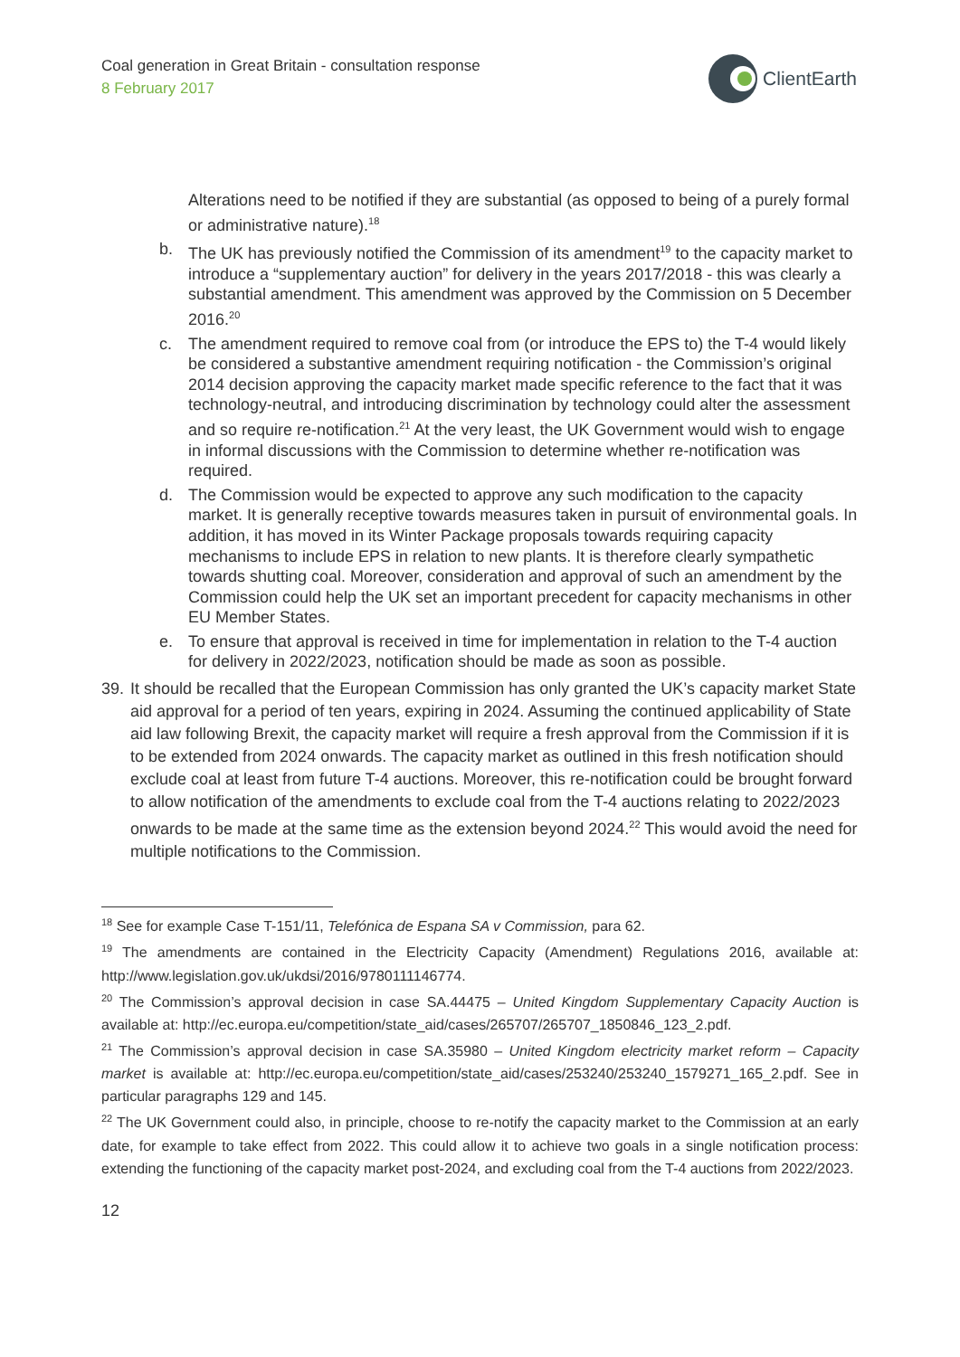Coal generation in Great Britain - consultation response
8 February 2017
ClientEarth
Alterations need to be notified if they are substantial (as opposed to being of a purely formal or administrative nature).<sup>18</sup>
b. The UK has previously notified the Commission of its amendment<sup>19</sup> to the capacity market to introduce a “supplementary auction” for delivery in the years 2017/2018 - this was clearly a substantial amendment. This amendment was approved by the Commission on 5 December 2016.<sup>20</sup>
c. The amendment required to remove coal from (or introduce the EPS to) the T-4 would likely be considered a substantive amendment requiring notification - the Commission’s original 2014 decision approving the capacity market made specific reference to the fact that it was technology-neutral, and introducing discrimination by technology could alter the assessment and so require re-notification.<sup>21</sup> At the very least, the UK Government would wish to engage in informal discussions with the Commission to determine whether re-notification was required.
d. The Commission would be expected to approve any such modification to the capacity market. It is generally receptive towards measures taken in pursuit of environmental goals. In addition, it has moved in its Winter Package proposals towards requiring capacity mechanisms to include EPS in relation to new plants. It is therefore clearly sympathetic towards shutting coal. Moreover, consideration and approval of such an amendment by the Commission could help the UK set an important precedent for capacity mechanisms in other EU Member States.
e. To ensure that approval is received in time for implementation in relation to the T-4 auction for delivery in 2022/2023, notification should be made as soon as possible.
39. It should be recalled that the European Commission has only granted the UK’s capacity market State aid approval for a period of ten years, expiring in 2024. Assuming the continued applicability of State aid law following Brexit, the capacity market will require a fresh approval from the Commission if it is to be extended from 2024 onwards. The capacity market as outlined in this fresh notification should exclude coal at least from future T-4 auctions. Moreover, this re-notification could be brought forward to allow notification of the amendments to exclude coal from the T-4 auctions relating to 2022/2023 onwards to be made at the same time as the extension beyond 2024.<sup>22</sup> This would avoid the need for multiple notifications to the Commission.
<sup>18</sup> See for example Case T-151/11, Telefónica de Espana SA v Commission, para 62.
<sup>19</sup> The amendments are contained in the Electricity Capacity (Amendment) Regulations 2016, available at: http://www.legislation.gov.uk/ukdsi/2016/9780111146774.
<sup>20</sup> The Commission’s approval decision in case SA.44475 – United Kingdom Supplementary Capacity Auction is available at: http://ec.europa.eu/competition/state_aid/cases/265707/265707_1850846_123_2.pdf.
<sup>21</sup> The Commission’s approval decision in case SA.35980 – United Kingdom electricity market reform – Capacity market is available at: http://ec.europa.eu/competition/state_aid/cases/253240/253240_1579271_165_2.pdf. See in particular paragraphs 129 and 145.
<sup>22</sup> The UK Government could also, in principle, choose to re-notify the capacity market to the Commission at an early date, for example to take effect from 2022. This could allow it to achieve two goals in a single notification process: extending the functioning of the capacity market post-2024, and excluding coal from the T-4 auctions from 2022/2023.
12